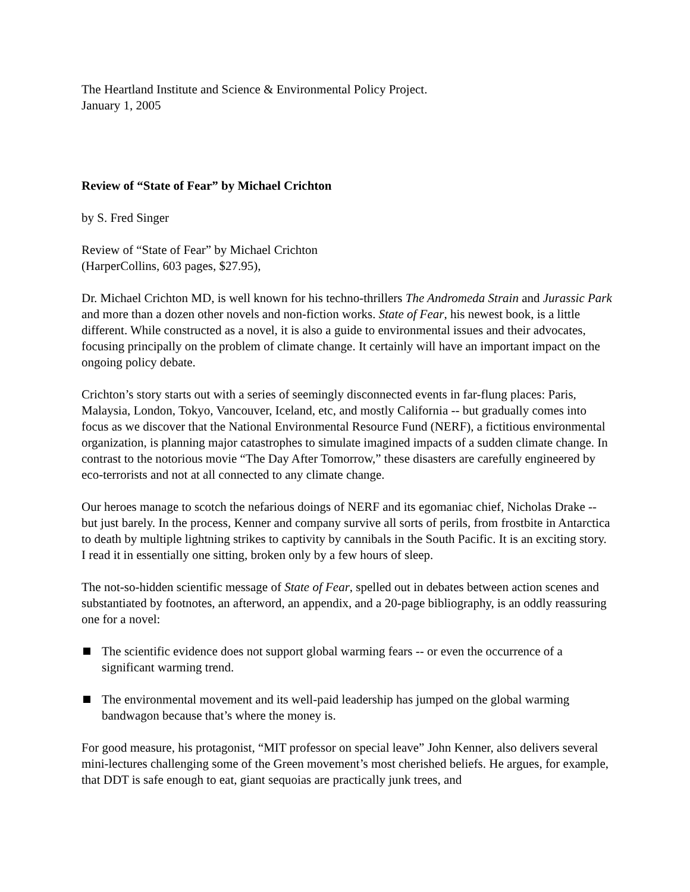The Heartland Institute and Science & Environmental Policy Project.
January 1, 2005
Review of “State of Fear” by Michael Crichton
by S. Fred Singer
Review of “State of Fear” by Michael Crichton
(HarperCollins, 603 pages, $27.95),
Dr. Michael Crichton MD, is well known for his techno-thrillers The Andromeda Strain and Jurassic Park and more than a dozen other novels and non-fiction works. State of Fear, his newest book, is a little different. While constructed as a novel, it is also a guide to environmental issues and their advocates, focusing principally on the problem of climate change. It certainly will have an important impact on the ongoing policy debate.
Crichton’s story starts out with a series of seemingly disconnected events in far-flung places: Paris, Malaysia, London, Tokyo, Vancouver, Iceland, etc, and mostly California -- but gradually comes into focus as we discover that the National Environmental Resource Fund (NERF), a fictitious environmental organization, is planning major catastrophes to simulate imagined impacts of a sudden climate change. In contrast to the notorious movie “The Day After Tomorrow,” these disasters are carefully engineered by eco-terrorists and not at all connected to any climate change.
Our heroes manage to scotch the nefarious doings of NERF and its egomaniac chief, Nicholas Drake -- but just barely. In the process, Kenner and company survive all sorts of perils, from frostbite in Antarctica to death by multiple lightning strikes to captivity by cannibals in the South Pacific. It is an exciting story. I read it in essentially one sitting, broken only by a few hours of sleep.
The not-so-hidden scientific message of State of Fear, spelled out in debates between action scenes and substantiated by footnotes, an afterword, an appendix, and a 20-page bibliography, is an oddly reassuring one for a novel:
The scientific evidence does not support global warming fears -- or even the occurrence of a significant warming trend.
The environmental movement and its well-paid leadership has jumped on the global warming bandwagon because that’s where the money is.
For good measure, his protagonist, “MIT professor on special leave” John Kenner, also delivers several mini-lectures challenging some of the Green movement’s most cherished beliefs. He argues, for example, that DDT is safe enough to eat, giant sequoias are practically junk trees, and